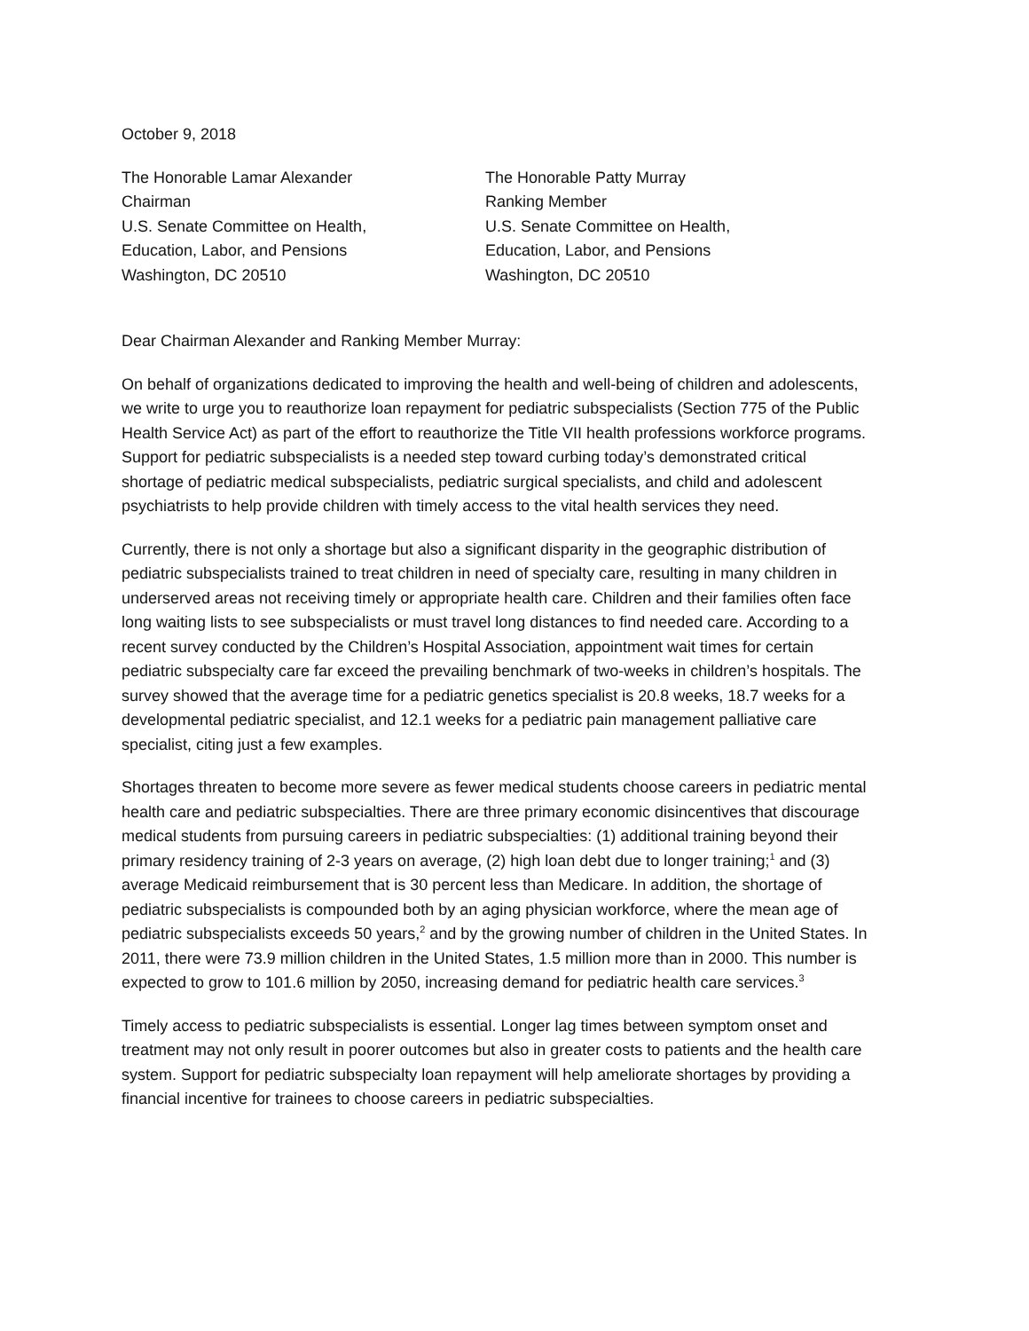October 9, 2018
The Honorable Lamar Alexander
Chairman
U.S. Senate Committee on Health,
Education, Labor, and Pensions
Washington, DC 20510
The Honorable Patty Murray
Ranking Member
U.S. Senate Committee on Health,
Education, Labor, and Pensions
Washington, DC 20510
Dear Chairman Alexander and Ranking Member Murray:
On behalf of organizations dedicated to improving the health and well-being of children and adolescents, we write to urge you to reauthorize loan repayment for pediatric subspecialists (Section 775 of the Public Health Service Act) as part of the effort to reauthorize the Title VII health professions workforce programs. Support for pediatric subspecialists is a needed step toward curbing today’s demonstrated critical shortage of pediatric medical subspecialists, pediatric surgical specialists, and child and adolescent psychiatrists to help provide children with timely access to the vital health services they need.
Currently, there is not only a shortage but also a significant disparity in the geographic distribution of pediatric subspecialists trained to treat children in need of specialty care, resulting in many children in underserved areas not receiving timely or appropriate health care. Children and their families often face long waiting lists to see subspecialists or must travel long distances to find needed care. According to a recent survey conducted by the Children’s Hospital Association, appointment wait times for certain pediatric subspecialty care far exceed the prevailing benchmark of two-weeks in children’s hospitals. The survey showed that the average time for a pediatric genetics specialist is 20.8 weeks, 18.7 weeks for a developmental pediatric specialist, and 12.1 weeks for a pediatric pain management palliative care specialist, citing just a few examples.
Shortages threaten to become more severe as fewer medical students choose careers in pediatric mental health care and pediatric subspecialties. There are three primary economic disincentives that discourage medical students from pursuing careers in pediatric subspecialties: (1) additional training beyond their primary residency training of 2-3 years on average, (2) high loan debt due to longer training;<sup>1</sup> and (3) average Medicaid reimbursement that is 30 percent less than Medicare. In addition, the shortage of pediatric subspecialists is compounded both by an aging physician workforce, where the mean age of pediatric subspecialists exceeds 50 years,<sup>2</sup> and by the growing number of children in the United States. In 2011, there were 73.9 million children in the United States, 1.5 million more than in 2000. This number is expected to grow to 101.6 million by 2050, increasing demand for pediatric health care services.<sup>3</sup>
Timely access to pediatric subspecialists is essential. Longer lag times between symptom onset and treatment may not only result in poorer outcomes but also in greater costs to patients and the health care system. Support for pediatric subspecialty loan repayment will help ameliorate shortages by providing a financial incentive for trainees to choose careers in pediatric subspecialties.